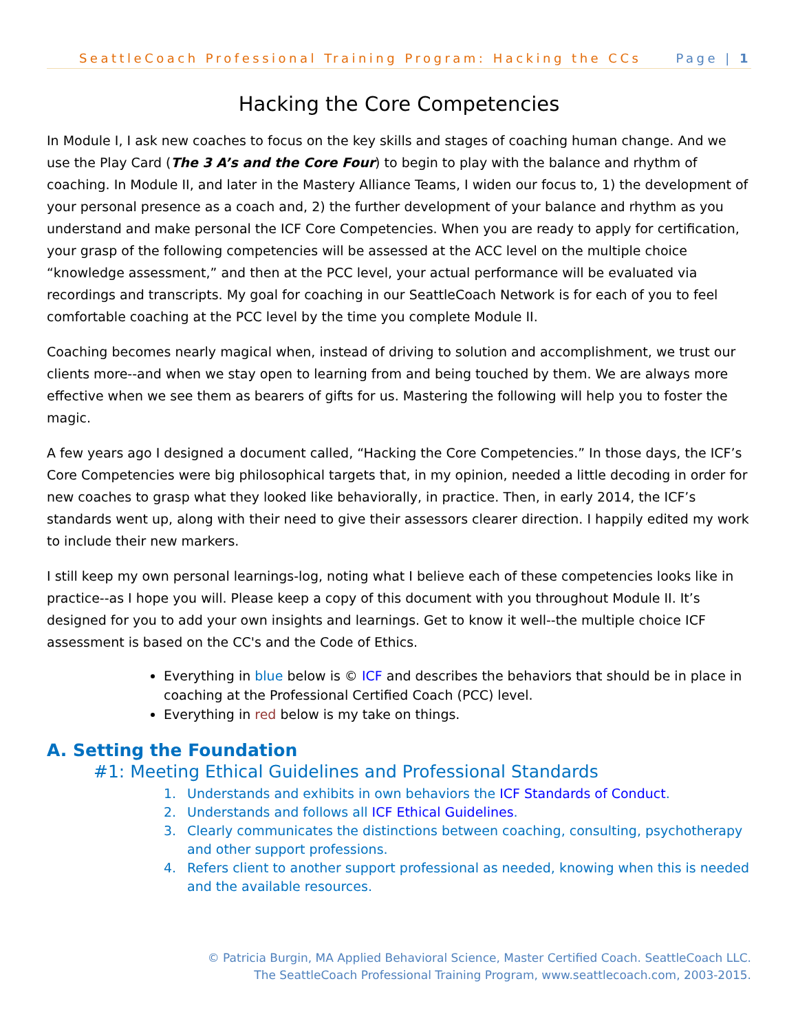SeattleCoach Professional Training Program: Hacking the CCs Page | 1
Hacking the Core Competencies
In Module I, I ask new coaches to focus on the key skills and stages of coaching human change. And we use the Play Card (The 3 A’s and the Core Four) to begin to play with the balance and rhythm of coaching. In Module II, and later in the Mastery Alliance Teams, I widen our focus to, 1) the development of your personal presence as a coach and, 2) the further development of your balance and rhythm as you understand and make personal the ICF Core Competencies. When you are ready to apply for certification, your grasp of the following competencies will be assessed at the ACC level on the multiple choice “knowledge assessment,” and then at the PCC level, your actual performance will be evaluated via recordings and transcripts. My goal for coaching in our SeattleCoach Network is for each of you to feel comfortable coaching at the PCC level by the time you complete Module II.
Coaching becomes nearly magical when, instead of driving to solution and accomplishment, we trust our clients more--and when we stay open to learning from and being touched by them. We are always more effective when we see them as bearers of gifts for us. Mastering the following will help you to foster the magic.
A few years ago I designed a document called, “Hacking the Core Competencies.” In those days, the ICF’s Core Competencies were big philosophical targets that, in my opinion, needed a little decoding in order for new coaches to grasp what they looked like behaviorally, in practice. Then, in early 2014, the ICF’s standards went up, along with their need to give their assessors clearer direction. I happily edited my work to include their new markers.
I still keep my own personal learnings-log, noting what I believe each of these competencies looks like in practice--as I hope you will. Please keep a copy of this document with you throughout Module II. It’s designed for you to add your own insights and learnings. Get to know it well--the multiple choice ICF assessment is based on the CC's and the Code of Ethics.
Everything in blue below is © ICF and describes the behaviors that should be in place in coaching at the Professional Certified Coach (PCC) level.
Everything in red below is my take on things.
A. Setting the Foundation
#1: Meeting Ethical Guidelines and Professional Standards
1. Understands and exhibits in own behaviors the ICF Standards of Conduct.
2. Understands and follows all ICF Ethical Guidelines.
3. Clearly communicates the distinctions between coaching, consulting, psychotherapy and other support professions.
4. Refers client to another support professional as needed, knowing when this is needed and the available resources.
© Patricia Burgin, MA Applied Behavioral Science, Master Certified Coach. SeattleCoach LLC.
The SeattleCoach Professional Training Program, www.seattlecoach.com, 2003-2015.